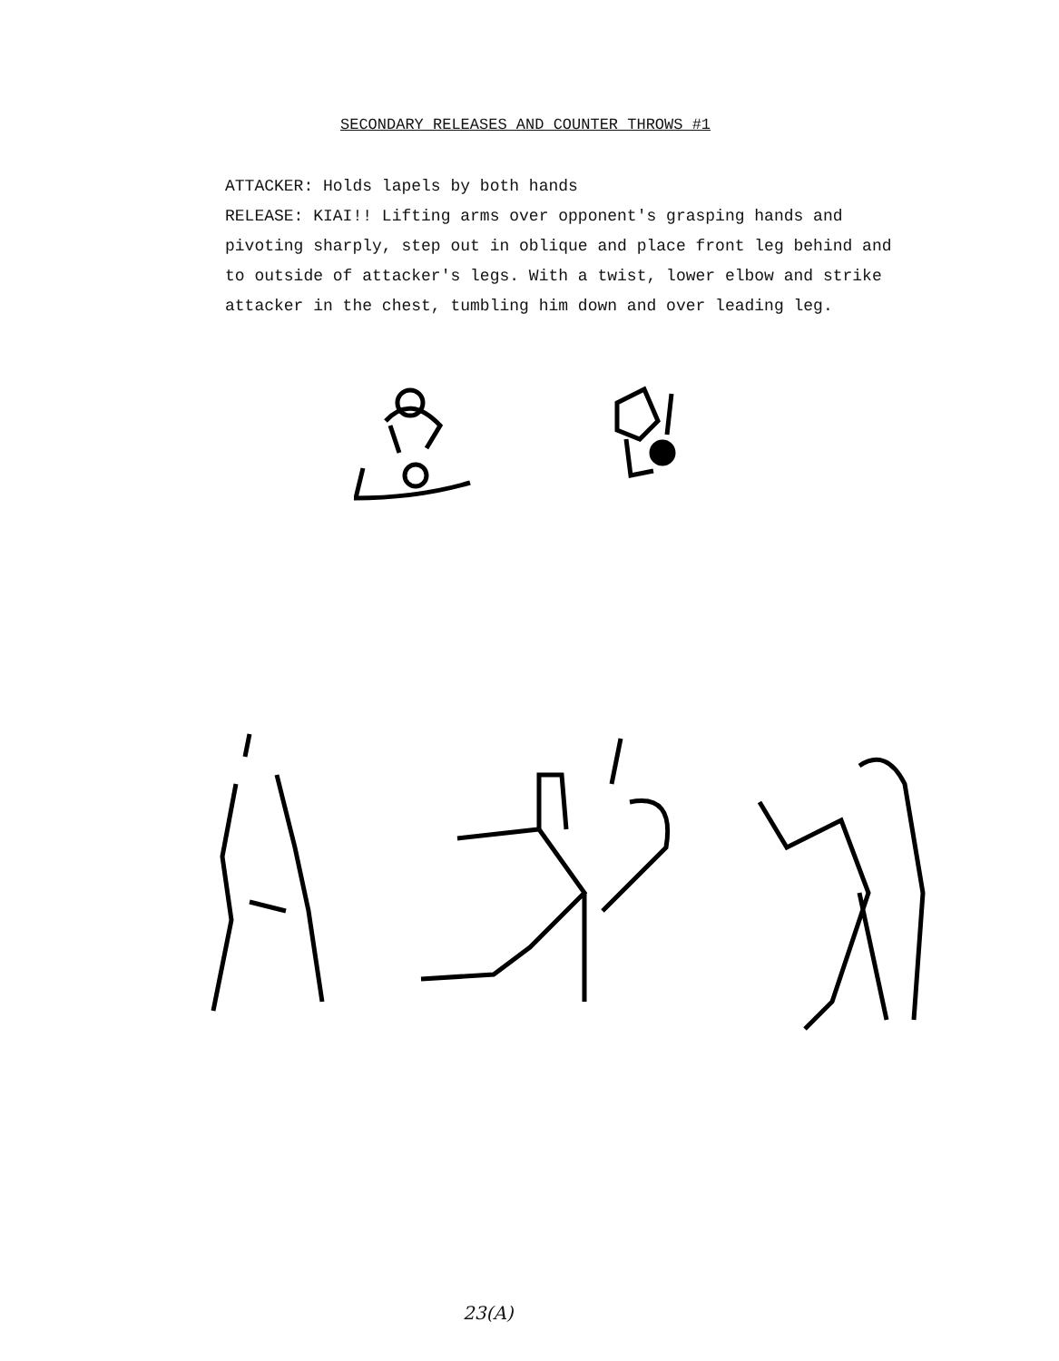SECONDARY RELEASES AND COUNTER THROWS #1
ATTACKER: Holds lapels by both hands
RELEASE: KIAI!! Lifting arms over opponent's grasping hands and pivoting sharply, step out in oblique and place front leg behind and to outside of attacker's legs. With a twist, lower elbow and strike attacker in the chest, tumbling him down and over leading leg.
23(A)